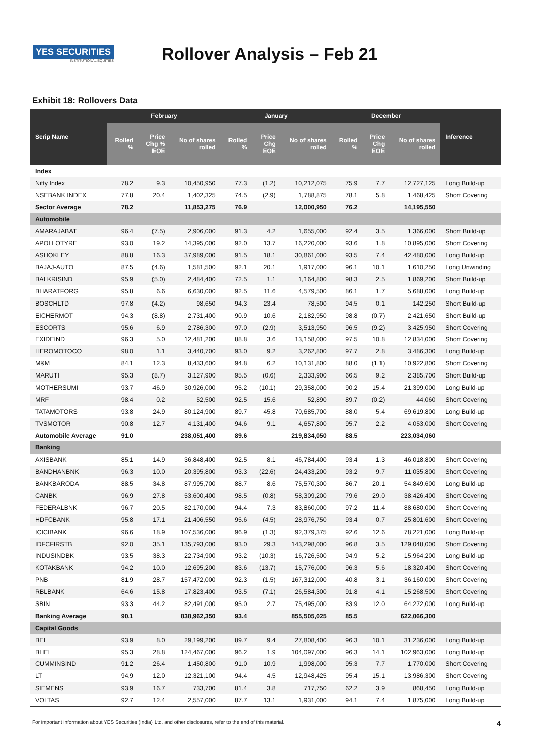YES SECURITIES
INSTITUTIONAL EQUITIES
Rollover Analysis – Feb 21
Exhibit 18: Rollovers Data
| Scrip Name | February | | | January | | | December | | | Inference |
| --- | --- | --- | --- | --- | --- | --- | --- | --- | --- | --- |
| | Rolled % | Price Chg % EOE | No of shares rolled | Rolled % | Price Chg EOE | No of shares rolled | Rolled % | Price Chg EOE | No of shares rolled | |
| Index | | | | | | | | | | |
| Nifty Index | 78.2 | 9.3 | 10,450,950 | 77.3 | (1.2) | 10,212,075 | 75.9 | 7.7 | 12,727,125 | Long Build-up |
| NSEBANK INDEX | 77.8 | 20.4 | 1,402,325 | 74.5 | (2.9) | 1,788,875 | 78.1 | 5.8 | 1,468,425 | Short Covering |
| Sector Average | 78.2 | | 11,853,275 | 76.9 | | 12,000,950 | 76.2 | | 14,195,550 | |
| Automobile | | | | | | | | | | |
| AMARAJABAT | 96.4 | (7.5) | 2,906,000 | 91.3 | 4.2 | 1,655,000 | 92.4 | 3.5 | 1,366,000 | Short Build-up |
| APOLLOTYRE | 93.0 | 19.2 | 14,395,000 | 92.0 | 13.7 | 16,220,000 | 93.6 | 1.8 | 10,895,000 | Short Covering |
| ASHOKLEY | 88.8 | 16.3 | 37,989,000 | 91.5 | 18.1 | 30,861,000 | 93.5 | 7.4 | 42,480,000 | Long Build-up |
| BAJAJ-AUTO | 87.5 | (4.6) | 1,581,500 | 92.1 | 20.1 | 1,917,000 | 96.1 | 10.1 | 1,610,250 | Long Unwinding |
| BALKRISIND | 95.9 | (5.0) | 2,484,400 | 72.5 | 1.1 | 1,164,800 | 98.3 | 2.5 | 1,869,200 | Short Build-up |
| BHARATFORG | 95.8 | 6.6 | 6,630,000 | 92.5 | 11.6 | 4,579,500 | 86.1 | 1.7 | 5,688,000 | Long Build-up |
| BOSCHLTD | 97.8 | (4.2) | 98,650 | 94.3 | 23.4 | 78,500 | 94.5 | 0.1 | 142,250 | Short Build-up |
| EICHERMOT | 94.3 | (8.8) | 2,731,400 | 90.9 | 10.6 | 2,182,950 | 98.8 | (0.7) | 2,421,650 | Short Build-up |
| ESCORTS | 95.6 | 6.9 | 2,786,300 | 97.0 | (2.9) | 3,513,950 | 96.5 | (9.2) | 3,425,950 | Short Covering |
| EXIDEIND | 96.3 | 5.0 | 12,481,200 | 88.8 | 3.6 | 13,158,000 | 97.5 | 10.8 | 12,834,000 | Short Covering |
| HEROMOTOCO | 98.0 | 1.1 | 3,440,700 | 93.0 | 9.2 | 3,262,800 | 97.7 | 2.8 | 3,486,300 | Long Build-up |
| M&M | 84.1 | 12.3 | 8,433,600 | 94.8 | 6.2 | 10,131,800 | 88.0 | (1.1) | 10,922,800 | Short Covering |
| MARUTI | 95.3 | (8.7) | 3,127,900 | 95.5 | (0.6) | 2,333,900 | 66.5 | 9.2 | 2,385,700 | Short Build-up |
| MOTHERSUMI | 93.7 | 46.9 | 30,926,000 | 95.2 | (10.1) | 29,358,000 | 90.2 | 15.4 | 21,399,000 | Long Build-up |
| MRF | 98.4 | 0.2 | 52,500 | 92.5 | 15.6 | 52,890 | 89.7 | (0.2) | 44,060 | Short Covering |
| TATAMOTORS | 93.8 | 24.9 | 80,124,900 | 89.7 | 45.8 | 70,685,700 | 88.0 | 5.4 | 69,619,800 | Long Build-up |
| TVSMOTOR | 90.8 | 12.7 | 4,131,400 | 94.6 | 9.1 | 4,657,800 | 95.7 | 2.2 | 4,053,000 | Short Covering |
| Automobile Average | 91.0 | | 238,051,400 | 89.6 | | 219,834,050 | 88.5 | | 223,034,060 | |
| Banking | | | | | | | | | | |
| AXISBANK | 85.1 | 14.9 | 36,848,400 | 92.5 | 8.1 | 46,784,400 | 93.4 | 1.3 | 46,018,800 | Short Covering |
| BANDHANBNK | 96.3 | 10.0 | 20,395,800 | 93.3 | (22.6) | 24,433,200 | 93.2 | 9.7 | 11,035,800 | Short Covering |
| BANKBARODA | 88.5 | 34.8 | 87,995,700 | 88.7 | 8.6 | 75,570,300 | 86.7 | 20.1 | 54,849,600 | Long Build-up |
| CANBK | 96.9 | 27.8 | 53,600,400 | 98.5 | (0.8) | 58,309,200 | 79.6 | 29.0 | 38,426,400 | Short Covering |
| FEDERALBNK | 96.7 | 20.5 | 82,170,000 | 94.4 | 7.3 | 83,860,000 | 97.2 | 11.4 | 88,680,000 | Short Covering |
| HDFCBANK | 95.8 | 17.1 | 21,406,550 | 95.6 | (4.5) | 28,976,750 | 93.4 | 0.7 | 25,801,600 | Short Covering |
| ICICIBANK | 96.6 | 18.9 | 107,536,000 | 96.9 | (1.3) | 92,379,375 | 92.6 | 12.6 | 78,221,000 | Long Build-up |
| IDFCFIRSTB | 92.0 | 35.1 | 135,793,000 | 93.0 | 29.3 | 143,298,000 | 96.8 | 3.5 | 129,048,000 | Short Covering |
| INDUSINDBK | 93.5 | 38.3 | 22,734,900 | 93.2 | (10.3) | 16,726,500 | 94.9 | 5.2 | 15,964,200 | Long Build-up |
| KOTAKBANK | 94.2 | 10.0 | 12,695,200 | 83.6 | (13.7) | 15,776,000 | 96.3 | 5.6 | 18,320,400 | Short Covering |
| PNB | 81.9 | 28.7 | 157,472,000 | 92.3 | (1.5) | 167,312,000 | 40.8 | 3.1 | 36,160,000 | Short Covering |
| RBLBANK | 64.6 | 15.8 | 17,823,400 | 93.5 | (7.1) | 26,584,300 | 91.8 | 4.1 | 15,268,500 | Short Covering |
| SBIN | 93.3 | 44.2 | 82,491,000 | 95.0 | 2.7 | 75,495,000 | 83.9 | 12.0 | 64,272,000 | Long Build-up |
| Banking Average | 90.1 | | 838,962,350 | 93.4 | | 855,505,025 | 85.5 | | 622,066,300 | |
| Capital Goods | | | | | | | | | | |
| BEL | 93.9 | 8.0 | 29,199,200 | 89.7 | 9.4 | 27,808,400 | 96.3 | 10.1 | 31,236,000 | Long Build-up |
| BHEL | 95.3 | 28.8 | 124,467,000 | 96.2 | 1.9 | 104,097,000 | 96.3 | 14.1 | 102,963,000 | Long Build-up |
| CUMMINSIND | 91.2 | 26.4 | 1,450,800 | 91.0 | 10.9 | 1,998,000 | 95.3 | 7.7 | 1,770,000 | Short Covering |
| LT | 94.9 | 12.0 | 12,321,100 | 94.4 | 4.5 | 12,948,425 | 95.4 | 15.1 | 13,986,300 | Short Covering |
| SIEMENS | 93.9 | 16.7 | 733,700 | 81.4 | 3.8 | 717,750 | 62.2 | 3.9 | 868,450 | Long Build-up |
| VOLTAS | 92.7 | 12.4 | 2,557,000 | 87.7 | 13.1 | 1,931,000 | 94.1 | 7.4 | 1,875,000 | Long Build-up |
For important information about YES Securities (India) Ltd. and other disclosures, refer to the end of this material. 4